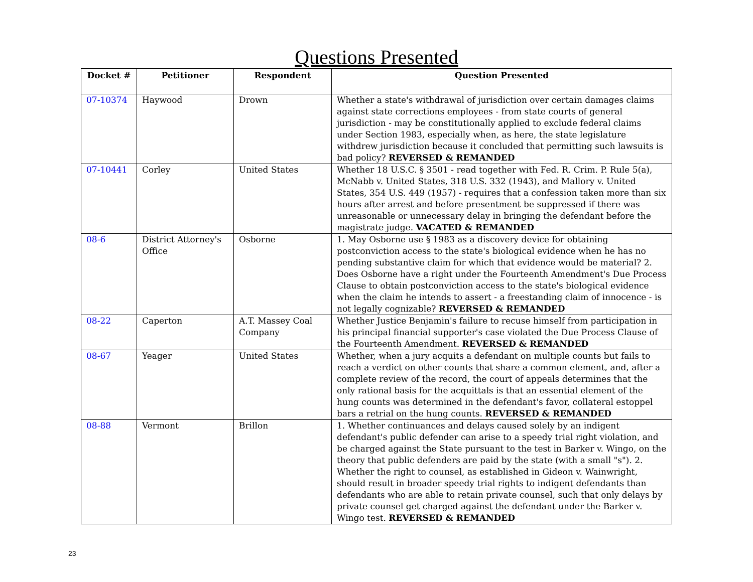Questions Presented
| Docket # | Petitioner | Respondent | Question Presented |
| --- | --- | --- | --- |
| 07-10374 | Haywood | Drown | Whether a state's withdrawal of jurisdiction over certain damages claims against state corrections employees - from state courts of general jurisdiction - may be constitutionally applied to exclude federal claims under Section 1983, especially when, as here, the state legislature withdrew jurisdiction because it concluded that permitting such lawsuits is bad policy? REVERSED & REMANDED |
| 07-10441 | Corley | United States | Whether 18 U.S.C. § 3501 - read together with Fed. R. Crim. P. Rule 5(a), McNabb v. United States, 318 U.S. 332 (1943), and Mallory v. United States, 354 U.S. 449 (1957) - requires that a confession taken more than six hours after arrest and before presentment be suppressed if there was unreasonable or unnecessary delay in bringing the defendant before the magistrate judge. VACATED & REMANDED |
| 08-6 | District Attorney's Office | Osborne | 1. May Osborne use § 1983 as a discovery device for obtaining postconviction access to the state's biological evidence when he has no pending substantive claim for which that evidence would be material? 2. Does Osborne have a right under the Fourteenth Amendment's Due Process Clause to obtain postconviction access to the state's biological evidence when the claim he intends to assert - a freestanding claim of innocence - is not legally cognizable? REVERSED & REMANDED |
| 08-22 | Caperton | A.T. Massey Coal Company | Whether Justice Benjamin's failure to recuse himself from participation in his principal financial supporter's case violated the Due Process Clause of the Fourteenth Amendment. REVERSED & REMANDED |
| 08-67 | Yeager | United States | Whether, when a jury acquits a defendant on multiple counts but fails to reach a verdict on other counts that share a common element, and, after a complete review of the record, the court of appeals determines that the only rational basis for the acquittals is that an essential element of the hung counts was determined in the defendant's favor, collateral estoppel bars a retrial on the hung counts. REVERSED & REMANDED |
| 08-88 | Vermont | Brillon | 1. Whether continuances and delays caused solely by an indigent defendant's public defender can arise to a speedy trial right violation, and be charged against the State pursuant to the test in Barker v. Wingo, on the theory that public defenders are paid by the state (with a small "s"). 2. Whether the right to counsel, as established in Gideon v. Wainwright, should result in broader speedy trial rights to indigent defendants than defendants who are able to retain private counsel, such that only delays by private counsel get charged against the defendant under the Barker v. Wingo test. REVERSED & REMANDED |
23